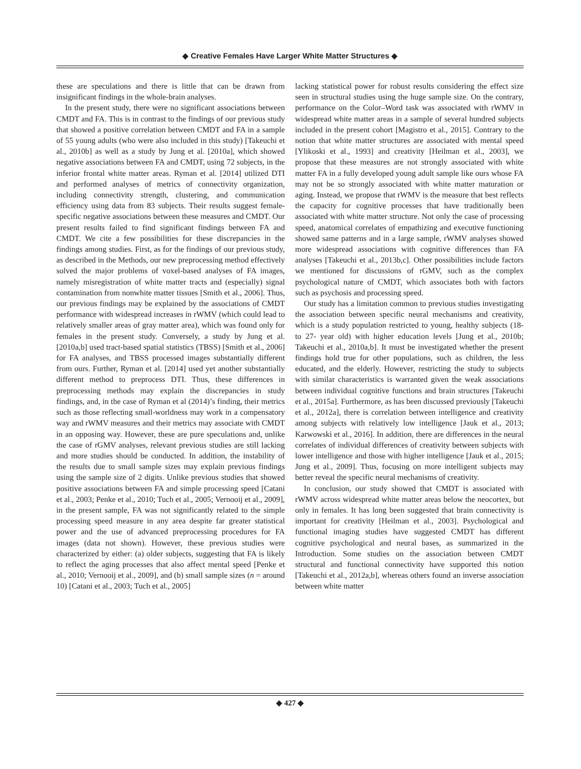◆ Creative Females Have Larger White Matter Structures ◆
these are speculations and there is little that can be drawn from insignificant findings in the whole-brain analyses.
In the present study, there were no significant associations between CMDT and FA. This is in contrast to the findings of our previous study that showed a positive correlation between CMDT and FA in a sample of 55 young adults (who were also included in this study) [Takeuchi et al., 2010b] as well as a study by Jung et al. [2010a], which showed negative associations between FA and CMDT, using 72 subjects, in the inferior frontal white matter areas. Ryman et al. [2014] utilized DTI and performed analyses of metrics of connectivity organization, including connectivity strength, clustering, and communication efficiency using data from 83 subjects. Their results suggest female-specific negative associations between these measures and CMDT. Our present results failed to find significant findings between FA and CMDT. We cite a few possibilities for these discrepancies in the findings among studies. First, as for the findings of our previous study, as described in the Methods, our new preprocessing method effectively solved the major problems of voxel-based analyses of FA images, namely misregistration of white matter tracts and (especially) signal contamination from nonwhite matter tissues [Smith et al., 2006]. Thus, our previous findings may be explained by the associations of CMDT performance with widespread increases in rWMV (which could lead to relatively smaller areas of gray matter area), which was found only for females in the present study. Conversely, a study by Jung et al. [2010a,b] used tract-based spatial statistics (TBSS) [Smith et al., 2006] for FA analyses, and TBSS processed images substantially different from ours. Further, Ryman et al. [2014] used yet another substantially different method to preprocess DTI. Thus, these differences in preprocessing methods may explain the discrepancies in study findings, and, in the case of Ryman et al (2014)’s finding, their metrics such as those reflecting small-worldness may work in a compensatory way and rWMV measures and their metrics may associate with CMDT in an opposing way. However, these are pure speculations and, unlike the case of rGMV analyses, relevant previous studies are still lacking and more studies should be conducted. In addition, the instability of the results due to small sample sizes may explain previous findings using the sample size of 2 digits. Unlike previous studies that showed positive associations between FA and simple processing speed [Catani et al., 2003; Penke et al., 2010; Tuch et al., 2005; Vernooij et al., 2009], in the present sample, FA was not significantly related to the simple processing speed measure in any area despite far greater statistical power and the use of advanced preprocessing procedures for FA images (data not shown). However, these previous studies were characterized by either: (a) older subjects, suggesting that FA is likely to reflect the aging processes that also affect mental speed [Penke et al., 2010; Vernooij et al., 2009], and (b) small sample sizes (n = around 10) [Catani et al., 2003; Tuch et al., 2005]
lacking statistical power for robust results considering the effect size seen in structural studies using the huge sample size. On the contrary, performance on the Color–Word task was associated with rWMV in widespread white matter areas in a sample of several hundred subjects included in the present cohort [Magistro et al., 2015]. Contrary to the notion that white matter structures are associated with mental speed [Ylikoski et al., 1993] and creativity [Heilman et al., 2003], we propose that these measures are not strongly associated with white matter FA in a fully developed young adult sample like ours whose FA may not be so strongly associated with white matter maturation or aging. Instead, we propose that rWMV is the measure that best reflects the capacity for cognitive processes that have traditionally been associated with white matter structure. Not only the case of processing speed, anatomical correlates of empathizing and executive functioning showed same patterns and in a large sample, rWMV analyses showed more widespread associations with cognitive differences than FA analyses [Takeuchi et al., 2013b,c]. Other possibilities include factors we mentioned for discussions of rGMV, such as the complex psychological nature of CMDT, which associates both with factors such as psychosis and processing speed.
Our study has a limitation common to previous studies investigating the association between specific neural mechanisms and creativity, which is a study population restricted to young, healthy subjects (18- to 27- year old) with higher education levels [Jung et al., 2010b; Takeuchi et al., 2010a,b]. It must be investigated whether the present findings hold true for other populations, such as children, the less educated, and the elderly. However, restricting the study to subjects with similar characteristics is warranted given the weak associations between individual cognitive functions and brain structures [Takeuchi et al., 2015a]. Furthermore, as has been discussed previously [Takeuchi et al., 2012a], there is correlation between intelligence and creativity among subjects with relatively low intelligence [Jauk et al., 2013; Karwowski et al., 2016]. In addition, there are differences in the neural correlates of individual differences of creativity between subjects with lower intelligence and those with higher intelligence [Jauk et al., 2015; Jung et al., 2009]. Thus, focusing on more intelligent subjects may better reveal the specific neural mechanisms of creativity.
In conclusion, our study showed that CMDT is associated with rWMV across widespread white matter areas below the neocortex, but only in females. It has long been suggested that brain connectivity is important for creativity [Heilman et al., 2003]. Psychological and functional imaging studies have suggested CMDT has different cognitive psychological and neural bases, as summarized in the Introduction. Some studies on the association between CMDT structural and functional connectivity have supported this notion [Takeuchi et al., 2012a,b], whereas others found an inverse association between white matter
◆ 427 ◆